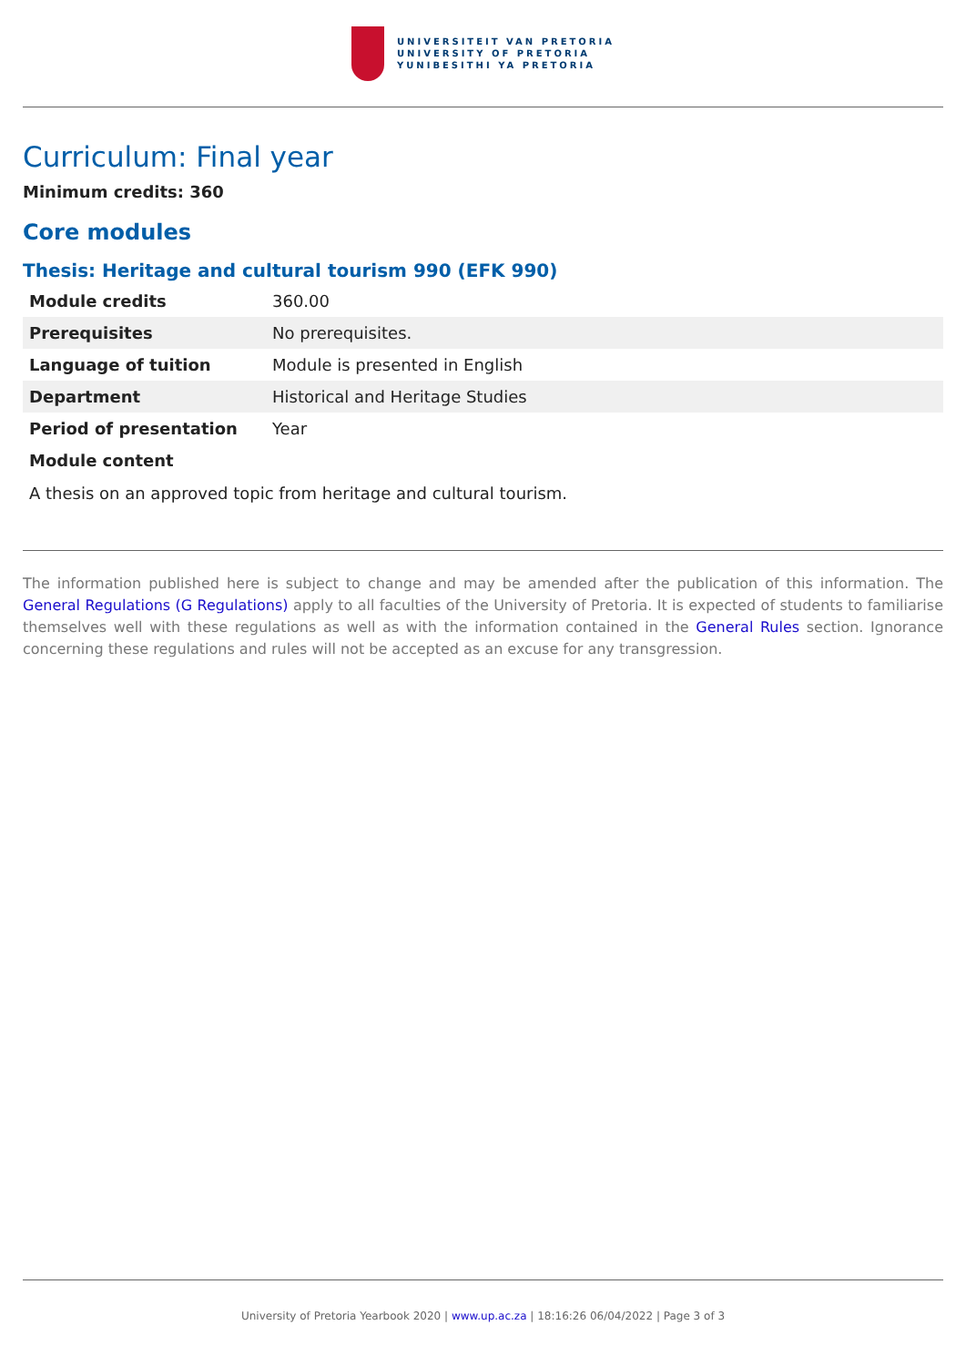UNIVERSITEIT VAN PRETORIA
UNIVERSITY OF PRETORIA
YUNIBESITHI YA PRETORIA
Curriculum: Final year
Minimum credits: 360
Core modules
Thesis: Heritage and cultural tourism 990 (EFK 990)
| Module credits | 360.00 |
| Prerequisites | No prerequisites. |
| Language of tuition | Module is presented in English |
| Department | Historical and Heritage Studies |
| Period of presentation | Year |
| Module content | |
A thesis on an approved topic from heritage and cultural tourism.
The information published here is subject to change and may be amended after the publication of this information. The General Regulations (G Regulations) apply to all faculties of the University of Pretoria. It is expected of students to familiarise themselves well with these regulations as well as with the information contained in the General Rules section. Ignorance concerning these regulations and rules will not be accepted as an excuse for any transgression.
University of Pretoria Yearbook 2020 | www.up.ac.za | 18:16:26 06/04/2022 | Page 3 of 3